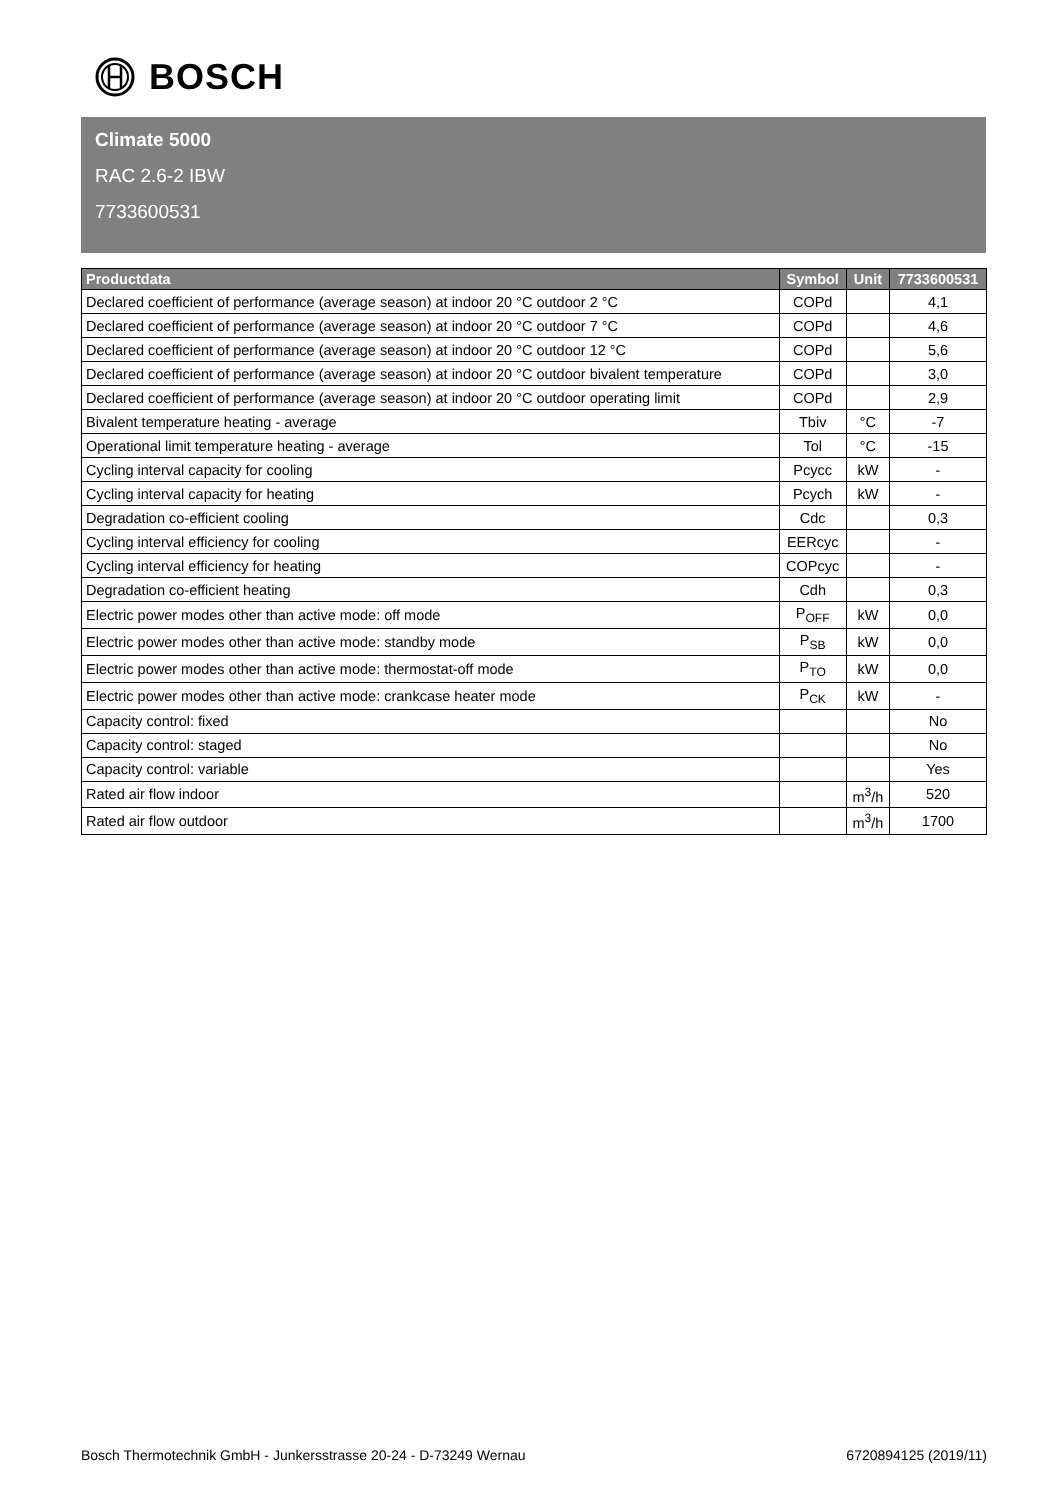BOSCH
Climate 5000
RAC 2.6-2 IBW
7733600531
| Productdata | Symbol | Unit | 7733600531 |
| --- | --- | --- | --- |
| Declared coefficient of performance (average season) at indoor 20 °C outdoor 2 °C | COPd | | 4,1 |
| Declared coefficient of performance (average season) at indoor 20 °C outdoor 7 °C | COPd | | 4,6 |
| Declared coefficient of performance (average season) at indoor 20 °C outdoor 12 °C | COPd | | 5,6 |
| Declared coefficient of performance (average season) at indoor 20 °C outdoor bivalent temperature | COPd | | 3,0 |
| Declared coefficient of performance (average season) at indoor 20 °C outdoor operating limit | COPd | | 2,9 |
| Bivalent temperature heating - average | Tbiv | °C | -7 |
| Operational limit temperature heating - average | Tol | °C | -15 |
| Cycling interval capacity for cooling | Pcycc | kW | - |
| Cycling interval capacity for heating | Pcych | kW | - |
| Degradation co-efficient cooling | Cdc | | 0,3 |
| Cycling interval efficiency for cooling | EERcyc | | - |
| Cycling interval efficiency for heating | COPcyc | | - |
| Degradation co-efficient heating | Cdh | | 0,3 |
| Electric power modes other than active mode: off mode | P<sub>OFF</sub> | kW | 0,0 |
| Electric power modes other than active mode: standby mode | P<sub>SB</sub> | kW | 0,0 |
| Electric power modes other than active mode: thermostat-off mode | P<sub>TO</sub> | kW | 0,0 |
| Electric power modes other than active mode: crankcase heater mode | P<sub>CK</sub> | kW | - |
| Capacity control: fixed | | | No |
| Capacity control: staged | | | No |
| Capacity control: variable | | | Yes |
| Rated air flow indoor | | m<sup>3</sup>/h | 520 |
| Rated air flow outdoor | | m<sup>3</sup>/h | 1700 |
Bosch Thermotechnik GmbH - Junkersstrasse 20-24 - D-73249 Wernau 6720894125 (2019/11)